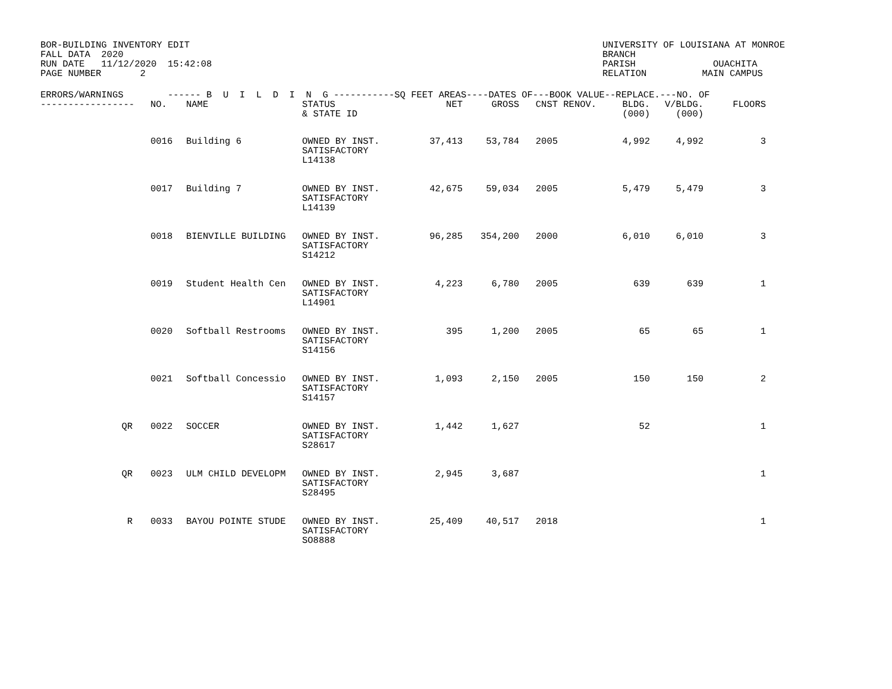BOR-BUILDING INVENTORY EDIT FALL DATA 2020 RUN DATE 11/12/2020 15:42:08 PAGE NUMBER 2
UNIVERSITY OF LOUISIANA AT MONROE BRANCH PARISH OUACHITA RELATION MAIN CAMPUS
| ERRORS/WARNINGS ------ B U I L D I N G -----------SQ FEET AREAS----DATES OF---BOOK VALUE--REPLACE.---NO. OF | | | | | | | | | | |
| --- | --- | --- | --- | --- | --- | --- | --- | --- | --- | --- |
| ----------------- | NO. | NAME | STATUS & STATE ID | NET | GROSS | CNST | RENOV. | BLDG. (000) | V/BLDG. (000) | FLOORS |
| | 0016 | Building 6 | OWNED BY INST. SATISFACTORY L14138 | 37,413 | 53,784 | 2005 | | 4,992 | 4,992 | 3 |
| | 0017 | Building 7 | OWNED BY INST. SATISFACTORY L14139 | 42,675 | 59,034 | 2005 | | 5,479 | 5,479 | 3 |
| | 0018 | BIENVILLE BUILDING | OWNED BY INST. SATISFACTORY S14212 | 96,285 | 354,200 | 2000 | | 6,010 | 6,010 | 3 |
| | 0019 | Student Health Cen | OWNED BY INST. SATISFACTORY L14901 | 4,223 | 6,780 | 2005 | | 639 | 639 | 1 |
| | 0020 | Softball Restrooms | OWNED BY INST. SATISFACTORY S14156 | 395 | 1,200 | 2005 | | 65 | 65 | 1 |
| | 0021 | Softball Concessio | OWNED BY INST. SATISFACTORY S14157 | 1,093 | 2,150 | 2005 | | 150 | 150 | 2 |
| QR | 0022 | SOCCER | OWNED BY INST. SATISFACTORY S28617 | 1,442 | 1,627 | | | 52 | | 1 |
| QR | 0023 | ULM CHILD DEVELOPM | OWNED BY INST. SATISFACTORY S28495 | 2,945 | 3,687 | | | | | 1 |
| R | 0033 | BAYOU POINTE STUDE | OWNED BY INST. SATISFACTORY SO8888 | 25,409 | 40,517 | 2018 | | | | 1 |